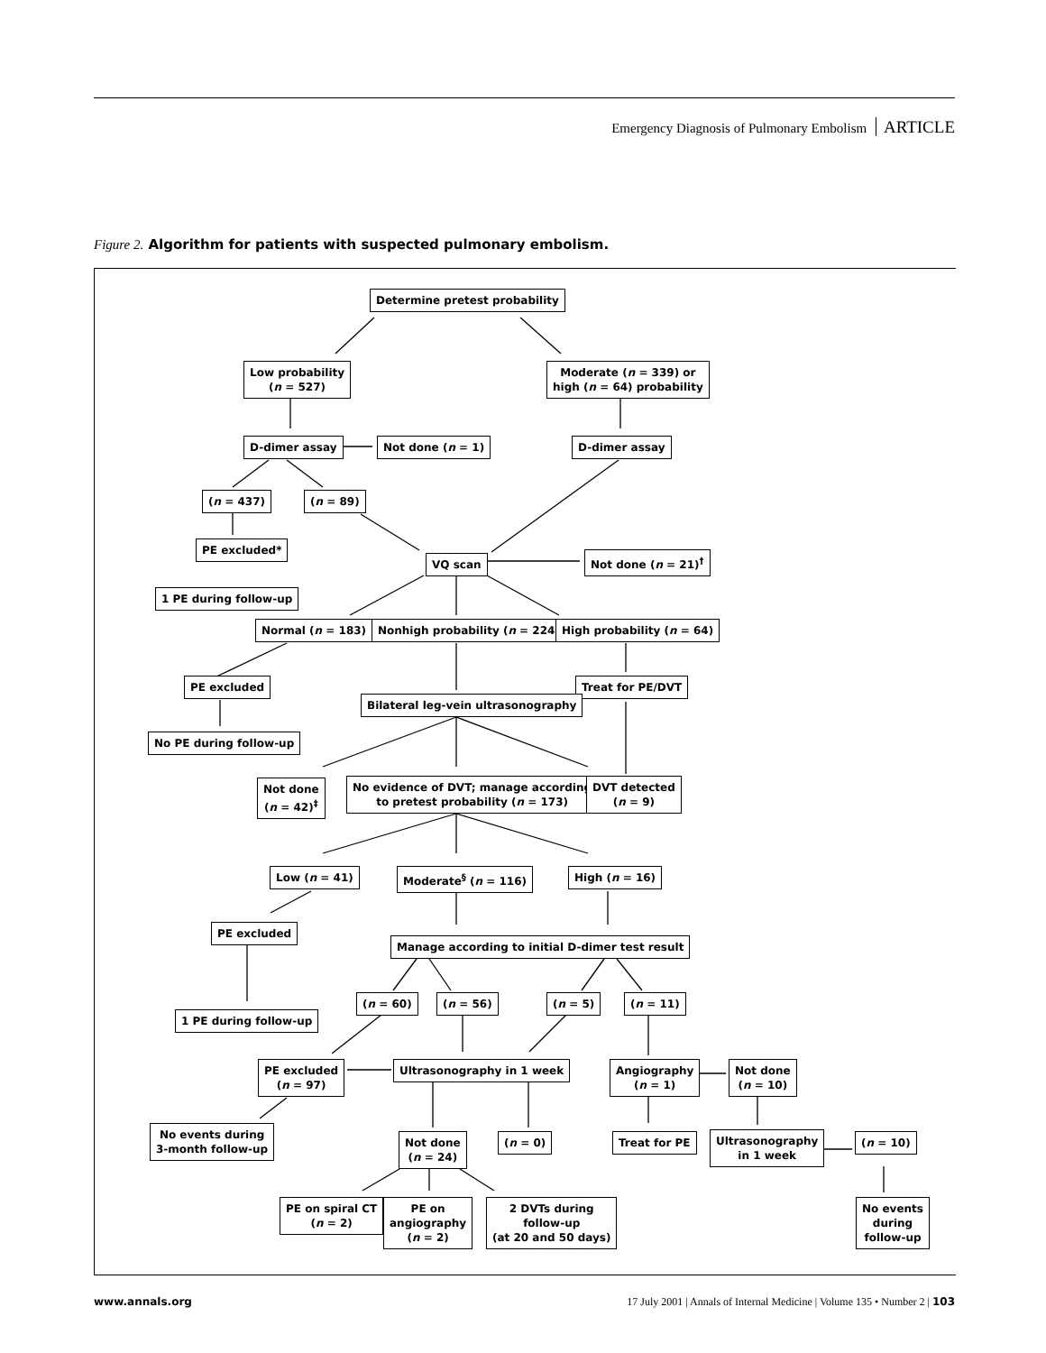Emergency Diagnosis of Pulmonary Embolism ARTICLE
Figure 2. Algorithm for patients with suspected pulmonary embolism.
Determine pretest probability
Low probability
(n = 527)
Moderate (n = 339) or
high (n = 64) probability
D-dimer assay Not done (n = 1) D-dimer assay
(n = 437) (n = 89)
PE excluded*
VQ scan Not done (n = 21)<sup>†</sup>
1 PE during follow-up
Normal (n = 183) Nonhigh probability (n = 224) High probability (n = 64)
PE excluded Treat for PE/DVT
Bilateral leg-vein ultrasonography
No PE during follow-up
Not done
(n = 42)<sup>‡</sup>
No evidence of DVT; manage according
to pretest probability (n = 173)
DVT detected
(n = 9)
Low (n = 41) Moderate<sup>§</sup> (n = 116) High (n = 16)
PE excluded
Manage according to initial D-dimer test result
(n = 60) (n = 56) (n = 5) (n = 11)
1 PE during follow-up
PE excluded
(n = 97)
Ultrasonography in 1 week
Angiography
(n = 1)
Not done
(n = 10)
No events during
3-month follow-up
Not done
(n = 24)
(n = 0) Treat for PE
Ultrasonography
in 1 week
(n = 10)
PE on spiral CT
(n = 2)
PE on
angiography
(n = 2)
2 DVTs during
follow-up
(at 20 and 50 days)
No events
during
follow-up
www.annals.org 17 July 2001 | Annals of Internal Medicine | Volume 135 • Number 2 | 103